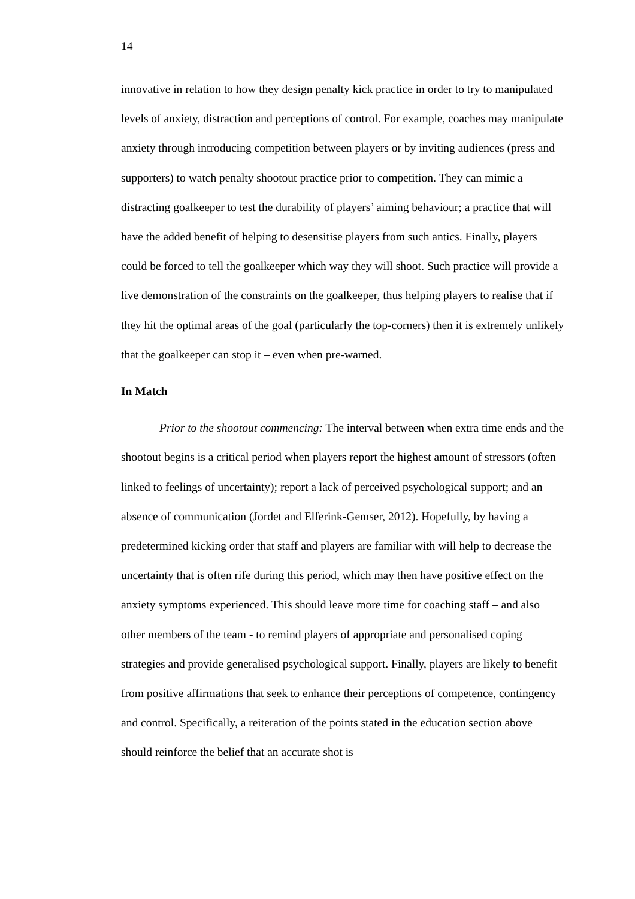14
innovative in relation to how they design penalty kick practice in order to try to manipulated levels of anxiety, distraction and perceptions of control. For example, coaches may manipulate anxiety through introducing competition between players or by inviting audiences (press and supporters) to watch penalty shootout practice prior to competition. They can mimic a distracting goalkeeper to test the durability of players’ aiming behaviour; a practice that will have the added benefit of helping to desensitise players from such antics. Finally, players could be forced to tell the goalkeeper which way they will shoot. Such practice will provide a live demonstration of the constraints on the goalkeeper, thus helping players to realise that if they hit the optimal areas of the goal (particularly the top-corners) then it is extremely unlikely that the goalkeeper can stop it – even when pre-warned.
In Match
Prior to the shootout commencing: The interval between when extra time ends and the shootout begins is a critical period when players report the highest amount of stressors (often linked to feelings of uncertainty); report a lack of perceived psychological support; and an absence of communication (Jordet and Elferink-Gemser, 2012). Hopefully, by having a predetermined kicking order that staff and players are familiar with will help to decrease the uncertainty that is often rife during this period, which may then have positive effect on the anxiety symptoms experienced. This should leave more time for coaching staff – and also other members of the team - to remind players of appropriate and personalised coping strategies and provide generalised psychological support. Finally, players are likely to benefit from positive affirmations that seek to enhance their perceptions of competence, contingency and control. Specifically, a reiteration of the points stated in the education section above should reinforce the belief that an accurate shot is